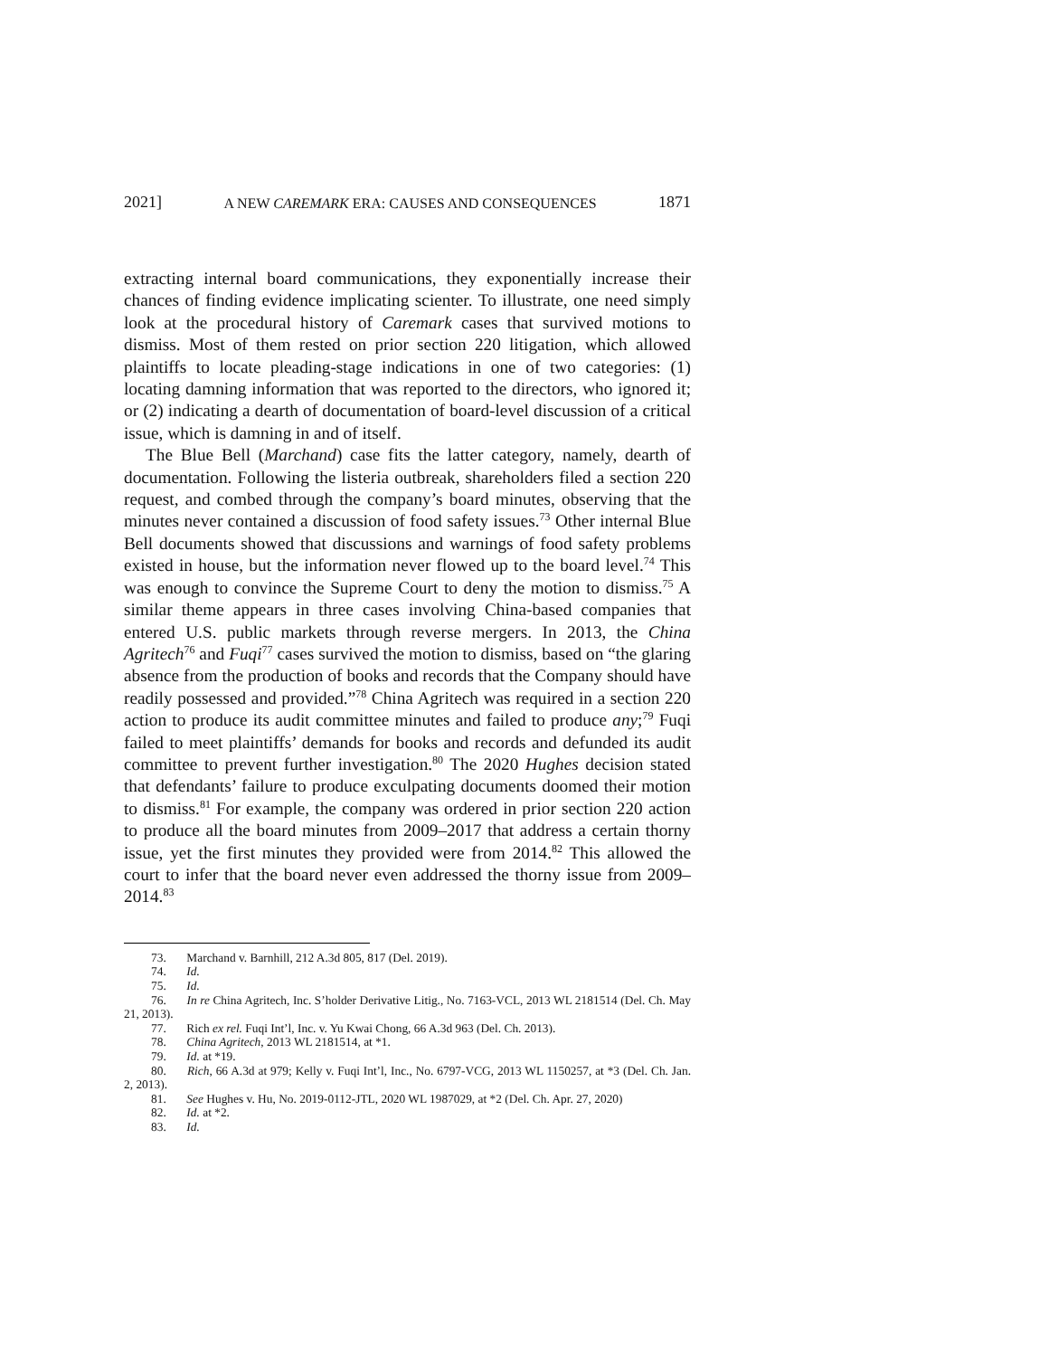2021] A NEW CAREMARK ERA: CAUSES AND CONSEQUENCES 1871
extracting internal board communications, they exponentially increase their chances of finding evidence implicating scienter. To illustrate, one need simply look at the procedural history of Caremark cases that survived motions to dismiss. Most of them rested on prior section 220 litigation, which allowed plaintiffs to locate pleading-stage indications in one of two categories: (1) locating damning information that was reported to the directors, who ignored it; or (2) indicating a dearth of documentation of board-level discussion of a critical issue, which is damning in and of itself.
The Blue Bell (Marchand) case fits the latter category, namely, dearth of documentation. Following the listeria outbreak, shareholders filed a section 220 request, and combed through the company’s board minutes, observing that the minutes never contained a discussion of food safety issues.<sup>73</sup> Other internal Blue Bell documents showed that discussions and warnings of food safety problems existed in house, but the information never flowed up to the board level.<sup>74</sup> This was enough to convince the Supreme Court to deny the motion to dismiss.<sup>75</sup> A similar theme appears in three cases involving China-based companies that entered U.S. public markets through reverse mergers. In 2013, the China Agritech<sup>76</sup> and Fuqi<sup>77</sup> cases survived the motion to dismiss, based on “the glaring absence from the production of books and records that the Company should have readily possessed and provided.”<sup>78</sup> China Agritech was required in a section 220 action to produce its audit committee minutes and failed to produce any;<sup>79</sup> Fuqi failed to meet plaintiffs’ demands for books and records and defunded its audit committee to prevent further investigation.<sup>80</sup> The 2020 Hughes decision stated that defendants’ failure to produce exculpating documents doomed their motion to dismiss.<sup>81</sup> For example, the company was ordered in prior section 220 action to produce all the board minutes from 2009–2017 that address a certain thorny issue, yet the first minutes they provided were from 2014.<sup>82</sup> This allowed the court to infer that the board never even addressed the thorny issue from 2009–2014.<sup>83</sup>
73. Marchand v. Barnhill, 212 A.3d 805, 817 (Del. 2019).
74. Id.
75. Id.
76. In re China Agritech, Inc. S’holder Derivative Litig., No. 7163-VCL, 2013 WL 2181514 (Del. Ch. May 21, 2013).
77. Rich ex rel. Fuqi Int’l, Inc. v. Yu Kwai Chong, 66 A.3d 963 (Del. Ch. 2013).
78. China Agritech, 2013 WL 2181514, at *1.
79. Id. at *19.
80. Rich, 66 A.3d at 979; Kelly v. Fuqi Int’l, Inc., No. 6797-VCG, 2013 WL 1150257, at *3 (Del. Ch. Jan. 2, 2013).
81. See Hughes v. Hu, No. 2019-0112-JTL, 2020 WL 1987029, at *2 (Del. Ch. Apr. 27, 2020)
82. Id. at *2.
83. Id.